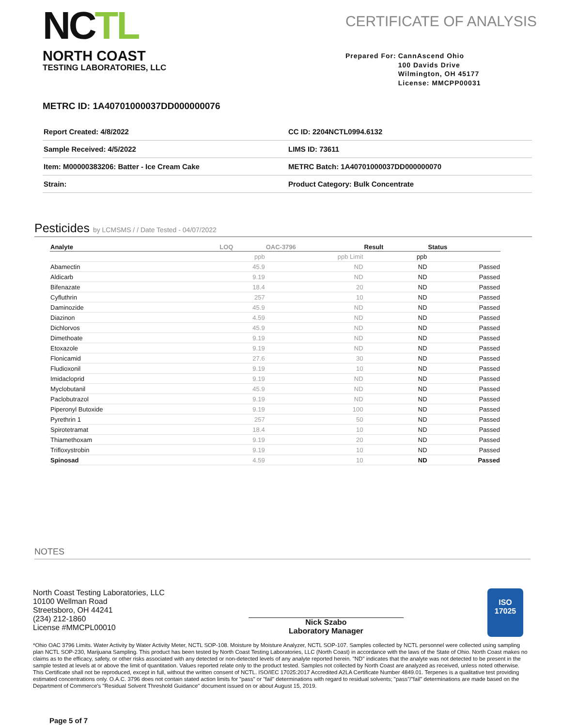NCTL
NORTH COAST
TESTING LABORATORIES, LLC
CERTIFICATE OF ANALYSIS
Prepared For: CannAscend Ohio
100 Davids Drive
Wilmington, OH 45177
License: MMCPP00031
METRC ID: 1A40701000037DD000000076
| Report Created: 4/8/2022 | CC ID: 2204NCTL0994.6132 |
| Sample Received: 4/5/2022 | LIMS ID: 73611 |
| Item: M00000383206: Batter - Ice Cream Cake | METRC Batch: 1A40701000037DD000000070 |
| Strain: | Product Category: Bulk Concentrate |
Pesticides by LCMSMS / / Date Tested - 04/07/2022
| Analyte | LOQ | OAC-3796 | Result | Status |
| --- | --- | --- | --- | --- |
| | ppb | ppb Limit | ppb | |
| Abamectin | 45.9 | ND | ND | Passed |
| Aldicarb | 9.19 | ND | ND | Passed |
| Bifenazate | 18.4 | 20 | ND | Passed |
| Cyfluthrin | 257 | 10 | ND | Passed |
| Daminozide | 45.9 | ND | ND | Passed |
| Diazinon | 4.59 | ND | ND | Passed |
| Dichlorvos | 45.9 | ND | ND | Passed |
| Dimethoate | 9.19 | ND | ND | Passed |
| Etoxazole | 9.19 | ND | ND | Passed |
| Flonicamid | 27.6 | 30 | ND | Passed |
| Fludioxonil | 9.19 | 10 | ND | Passed |
| Imidacloprid | 9.19 | ND | ND | Passed |
| Myclobutanil | 45.9 | ND | ND | Passed |
| Paclobutrazol | 9.19 | ND | ND | Passed |
| Piperonyl Butoxide | 9.19 | 100 | ND | Passed |
| Pyrethrin 1 | 257 | 50 | ND | Passed |
| Spirotetramat | 18.4 | 10 | ND | Passed |
| Thiamethoxam | 9.19 | 20 | ND | Passed |
| Trifloxystrobin | 9.19 | 10 | ND | Passed |
| Spinosad | 4.59 | 10 | ND | Passed |
NOTES
North Coast Testing Laboratories, LLC
10100 Wellman Road
Streetsboro, OH 44241
(234) 212-1860
License #MMCPL00010
Nick Szabo
Laboratory Manager
ISO
17025
*Ohio OAC 3796 Limits. Water Activity by Water Activity Meter, NCTL SOP-108. Moisture by Moisture Analyzer, NCTL SOP-107. Samples collected by NCTL personnel were collected using sampling plan NCTL SOP-230, Marijuana Sampling. This product has been tested by North Coast Testing Laboratories, LLC (North Coast) in accordance with the laws of the State of Ohio. North Coast makes no claims as to the efficacy, safety, or other risks associated with any detected or non-detected levels of any analyte reported herein. "ND" indicates that the analyte was not detected to be present in the sample tested at levels at or above the limit of quantitation. Values reported relate only to the product tested. Samples not collected by North Coast are analyzed as received, unless noted otherwise. This Certificate shall not be reproduced, except in full, without the written consent of NCTL. ISO/IEC 17025:2017 Accredited A2LA Certificate Number 4849.01. Terpenes is a qualitative test providing estimated concentrations only. O.A.C. 3796 does not contain stated action limits for "pass" or "fail" determinations with regard to residual solvents; "pass"/"fail" determinations are made based on the Department of Commerce's "Residual Solvent Threshold Guidance" document issued on or about August 15, 2019.
Page 5 of 7